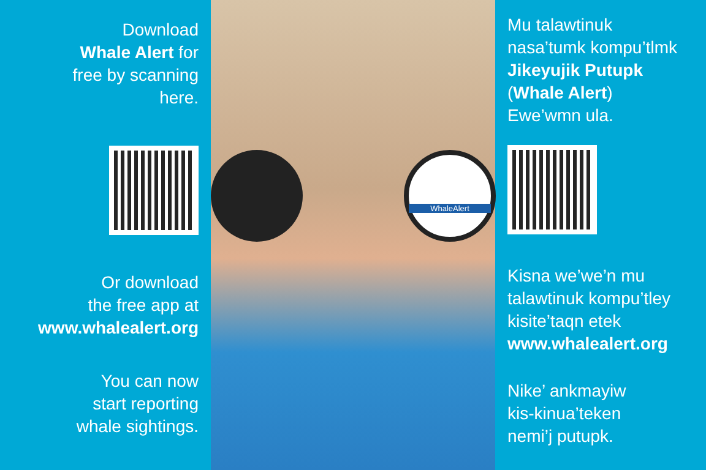Download
Whale Alert for
free by scanning
here.
Or download
the free app at
www.whalealert.org
You can now
start reporting
whale sightings.
WhaleAlert
Mu talawtinuk
nasa’tumk kompu’tlmk
Jikeyujik Putupk
(Whale Alert)
Ewe’wmn ula.
Kisna we’we’n mu
talawtinuk kompu’tley
kisite’taqn etek
www.whalealert.org
Nike’ ankmayiw
kis-kinua’teken
nemi’j putupk.